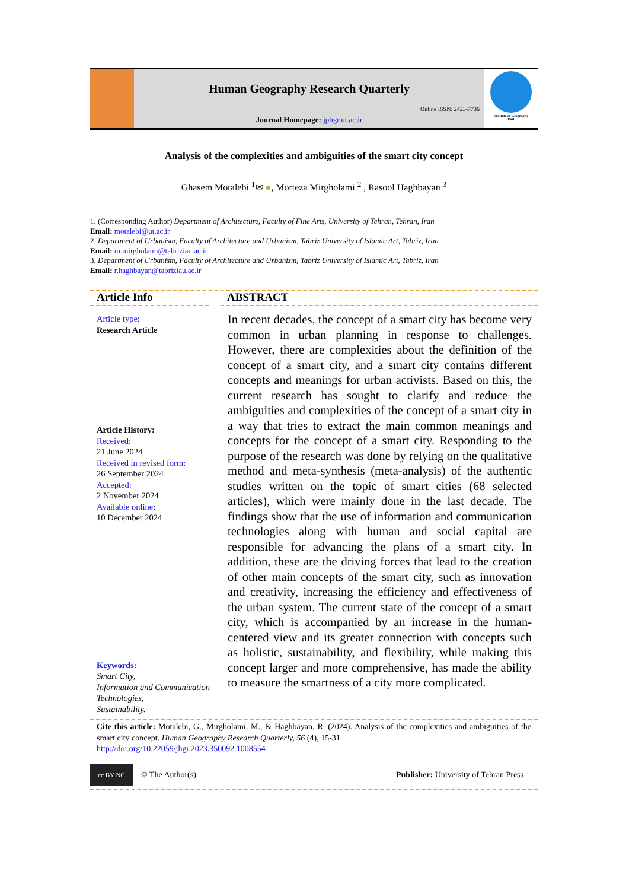Human Geography Research Quarterly
Online ISSN: 2423-7736
Journal Homepage: jphgr.ut.ac.ir
Institute of Geography
1961
Analysis of the complexities and ambiguities of the smart city concept
Ghasem Motalebi <sup>1</sup>✉ ●, Morteza Mirgholami <sup>2</sup> , Rasool Haghbayan <sup>3</sup>
1. (Corresponding Author) Department of Architecture, Faculty of Fine Arts, University of Tehran, Tehran, Iran
Email: motalebi@ut.ac.ir
2. Department of Urbanism, Faculty of Architecture and Urbanism, Tabriz University of Islamic Art, Tabriz, Iran
Email: m.mirgholami@tabriziau.ac.ir
3. Department of Urbanism, Faculty of Architecture and Urbanism, Tabriz University of Islamic Art, Tabriz, Iran
Email: r.haghbayan@tabriziau.ac.ir
Article Info
Article type:
Research Article
Article History:
Received:
21 June 2024
Received in revised form:
26 September 2024
Accepted:
2 November 2024
Available online:
10 December 2024
Keywords:
Smart City,
Information and Communication Technologies,
Sustainability.
ABSTRACT
In recent decades, the concept of a smart city has become very common in urban planning in response to challenges. However, there are complexities about the definition of the concept of a smart city, and a smart city contains different concepts and meanings for urban activists. Based on this, the current research has sought to clarify and reduce the ambiguities and complexities of the concept of a smart city in a way that tries to extract the main common meanings and concepts for the concept of a smart city. Responding to the purpose of the research was done by relying on the qualitative method and meta-synthesis (meta-analysis) of the authentic studies written on the topic of smart cities (68 selected articles), which were mainly done in the last decade. The findings show that the use of information and communication technologies along with human and social capital are responsible for advancing the plans of a smart city. In addition, these are the driving forces that lead to the creation of other main concepts of the smart city, such as innovation and creativity, increasing the efficiency and effectiveness of the urban system. The current state of the concept of a smart city, which is accompanied by an increase in the human-centered view and its greater connection with concepts such as holistic, sustainability, and flexibility, while making this concept larger and more comprehensive, has made the ability to measure the smartness of a city more complicated.
Cite this article: Motalebi, G., Mirgholami, M., & Haghbayan, R. (2024). Analysis of the complexities and ambiguities of the smart city concept. Human Geography Research Quarterly, 56 (4), 15-31.
http://doi.org/10.22059/jhgr.2023.350092.1008554
cc BY NC
© The Author(s). Publisher: University of Tehran Press